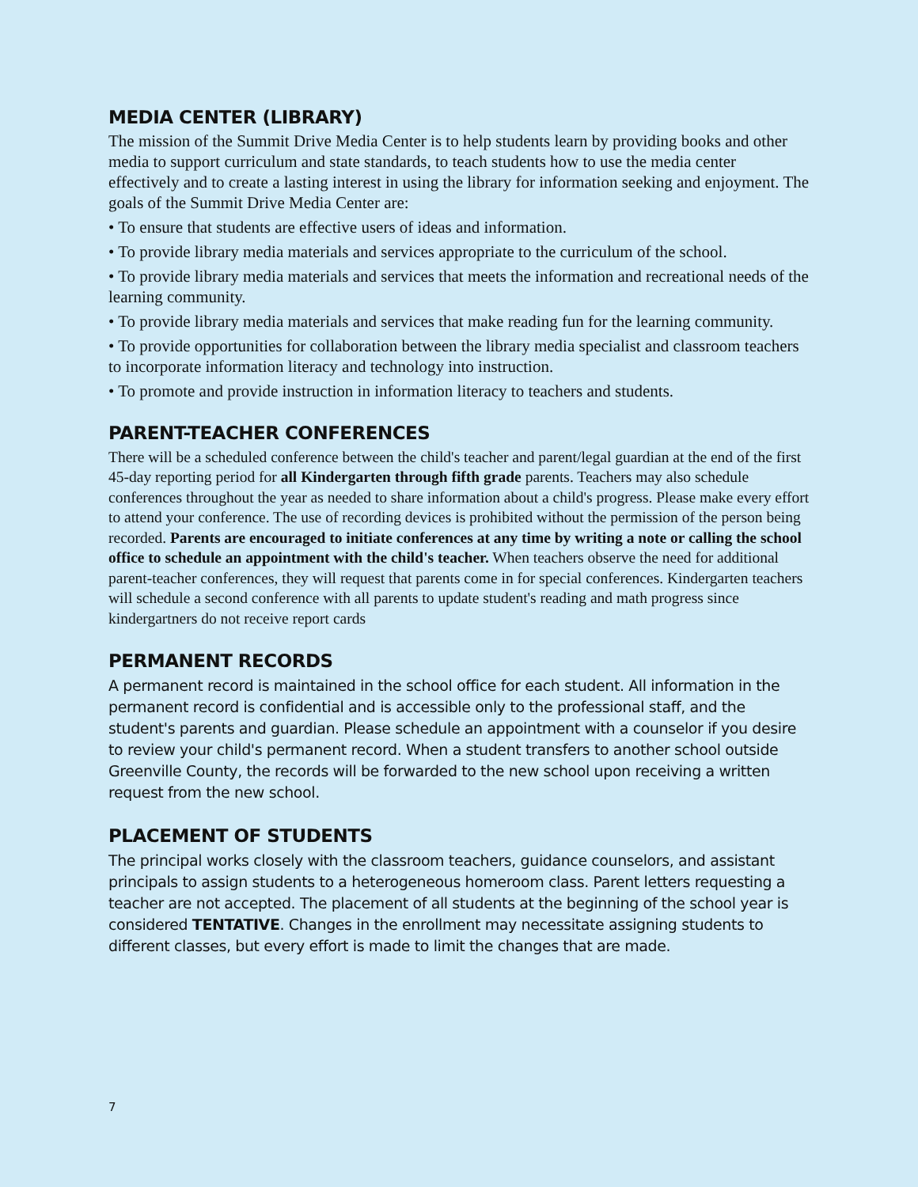MEDIA CENTER (LIBRARY)
The mission of the Summit Drive Media Center is to help students learn by providing books and other media to support curriculum and state standards, to teach students how to use the media center effectively and to create a lasting interest in using the library for information seeking and enjoyment. The goals of the Summit Drive Media Center are:
• To ensure that students are effective users of ideas and information.
• To provide library media materials and services appropriate to the curriculum of the school.
• To provide library media materials and services that meets the information and recreational needs of the learning community.
• To provide library media materials and services that make reading fun for the learning community.
• To provide opportunities for collaboration between the library media specialist and classroom teachers to incorporate information literacy and technology into instruction.
• To promote and provide instruction in information literacy to teachers and students.
PARENT-TEACHER CONFERENCES
There will be a scheduled conference between the child's teacher and parent/legal guardian at the end of the first 45-day reporting period for all Kindergarten through fifth grade parents. Teachers may also schedule conferences throughout the year as needed to share information about a child's progress. Please make every effort to attend your conference. The use of recording devices is prohibited without the permission of the person being recorded. Parents are encouraged to initiate conferences at any time by writing a note or calling the school office to schedule an appointment with the child's teacher. When teachers observe the need for additional parent-teacher conferences, they will request that parents come in for special conferences. Kindergarten teachers will schedule a second conference with all parents to update student's reading and math progress since kindergartners do not receive report cards
PERMANENT RECORDS
A permanent record is maintained in the school office for each student. All information in the permanent record is confidential and is accessible only to the professional staff, and the student's parents and guardian. Please schedule an appointment with a counselor if you desire to review your child's permanent record. When a student transfers to another school outside Greenville County, the records will be forwarded to the new school upon receiving a written request from the new school.
PLACEMENT OF STUDENTS
The principal works closely with the classroom teachers, guidance counselors, and assistant principals to assign students to a heterogeneous homeroom class. Parent letters requesting a teacher are not accepted. The placement of all students at the beginning of the school year is considered TENTATIVE. Changes in the enrollment may necessitate assigning students to different classes, but every effort is made to limit the changes that are made.
7